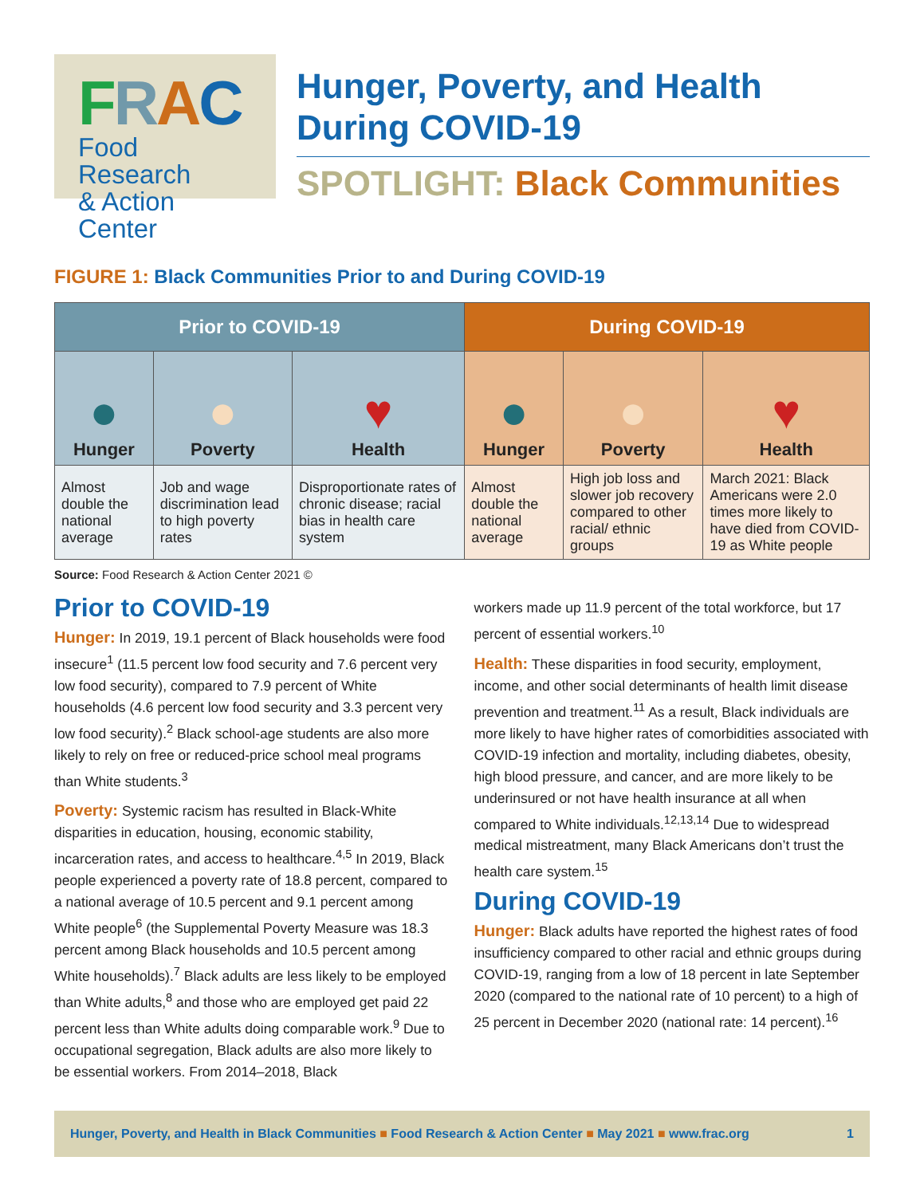FRAC
Food Research
& Action Center
Hunger, Poverty, and Health During COVID-19
SPOTLIGHT: Black Communities
FIGURE 1: Black Communities Prior to and During COVID-19
| Prior to COVID-19 | | | During COVID-19 | | |
| --- | --- | --- | --- | --- | --- |
| ● Hunger | ● Poverty | ♥ Health | ● Hunger | ● Poverty | ♥ Health |
| Almost double the national average | Job and wage discrimination lead to high poverty rates | Disproportionate rates of chronic disease; racial bias in health care system | Almost double the national average | High job loss and slower job recovery compared to other racial/ ethnic groups | March 2021: Black Americans were 2.0 times more likely to have died from COVID-19 as White people |
Source: Food Research & Action Center 2021 ©
Prior to COVID-19
Hunger: In 2019, 19.1 percent of Black households were food insecure<sup>1</sup> (11.5 percent low food security and 7.6 percent very low food security), compared to 7.9 percent of White households (4.6 percent low food security and 3.3 percent very low food security).<sup>2</sup> Black school-age students are also more likely to rely on free or reduced-price school meal programs than White students.<sup>3</sup>
Poverty: Systemic racism has resulted in Black-White disparities in education, housing, economic stability, incarceration rates, and access to healthcare.<sup>4,5</sup> In 2019, Black people experienced a poverty rate of 18.8 percent, compared to a national average of 10.5 percent and 9.1 percent among White people<sup>6</sup> (the Supplemental Poverty Measure was 18.3 percent among Black households and 10.5 percent among White households).<sup>7</sup> Black adults are less likely to be employed than White adults,<sup>8</sup> and those who are employed get paid 22 percent less than White adults doing comparable work.<sup>9</sup> Due to occupational segregation, Black adults are also more likely to be essential workers. From 2014–2018, Black
workers made up 11.9 percent of the total workforce, but 17 percent of essential workers.<sup>10</sup>
Health: These disparities in food security, employment, income, and other social determinants of health limit disease prevention and treatment.<sup>11</sup> As a result, Black individuals are more likely to have higher rates of comorbidities associated with COVID-19 infection and mortality, including diabetes, obesity, high blood pressure, and cancer, and are more likely to be underinsured or not have health insurance at all when compared to White individuals.<sup>12,13,14</sup> Due to widespread medical mistreatment, many Black Americans don’t trust the health care system.<sup>15</sup>
During COVID-19
Hunger: Black adults have reported the highest rates of food insufficiency compared to other racial and ethnic groups during COVID-19, ranging from a low of 18 percent in late September 2020 (compared to the national rate of 10 percent) to a high of 25 percent in December 2020 (national rate: 14 percent).<sup>16</sup>
Hunger, Poverty, and Health in Black Communities ■ Food Research & Action Center ■ May 2021 ■ www.frac.org 1